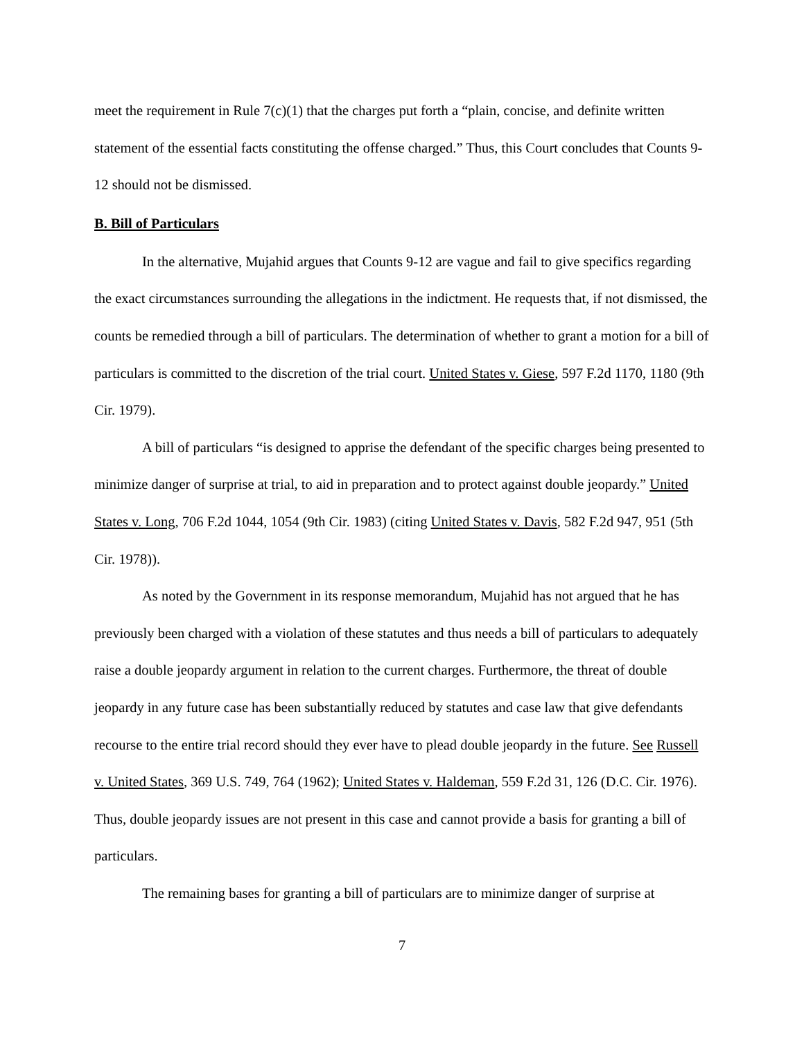meet the requirement in Rule 7(c)(1) that the charges put forth a “plain, concise, and definite written statement of the essential facts constituting the offense charged.” Thus, this Court concludes that Counts 9-12 should not be dismissed.
B. Bill of Particulars
In the alternative, Mujahid argues that Counts 9-12 are vague and fail to give specifics regarding the exact circumstances surrounding the allegations in the indictment. He requests that, if not dismissed, the counts be remedied through a bill of particulars. The determination of whether to grant a motion for a bill of particulars is committed to the discretion of the trial court. United States v. Giese, 597 F.2d 1170, 1180 (9th Cir. 1979).
A bill of particulars “is designed to apprise the defendant of the specific charges being presented to minimize danger of surprise at trial, to aid in preparation and to protect against double jeopardy.” United States v. Long, 706 F.2d 1044, 1054 (9th Cir. 1983) (citing United States v. Davis, 582 F.2d 947, 951 (5th Cir. 1978)).
As noted by the Government in its response memorandum, Mujahid has not argued that he has previously been charged with a violation of these statutes and thus needs a bill of particulars to adequately raise a double jeopardy argument in relation to the current charges. Furthermore, the threat of double jeopardy in any future case has been substantially reduced by statutes and case law that give defendants recourse to the entire trial record should they ever have to plead double jeopardy in the future. See Russell v. United States, 369 U.S. 749, 764 (1962); United States v. Haldeman, 559 F.2d 31, 126 (D.C. Cir. 1976). Thus, double jeopardy issues are not present in this case and cannot provide a basis for granting a bill of particulars.
The remaining bases for granting a bill of particulars are to minimize danger of surprise at
7